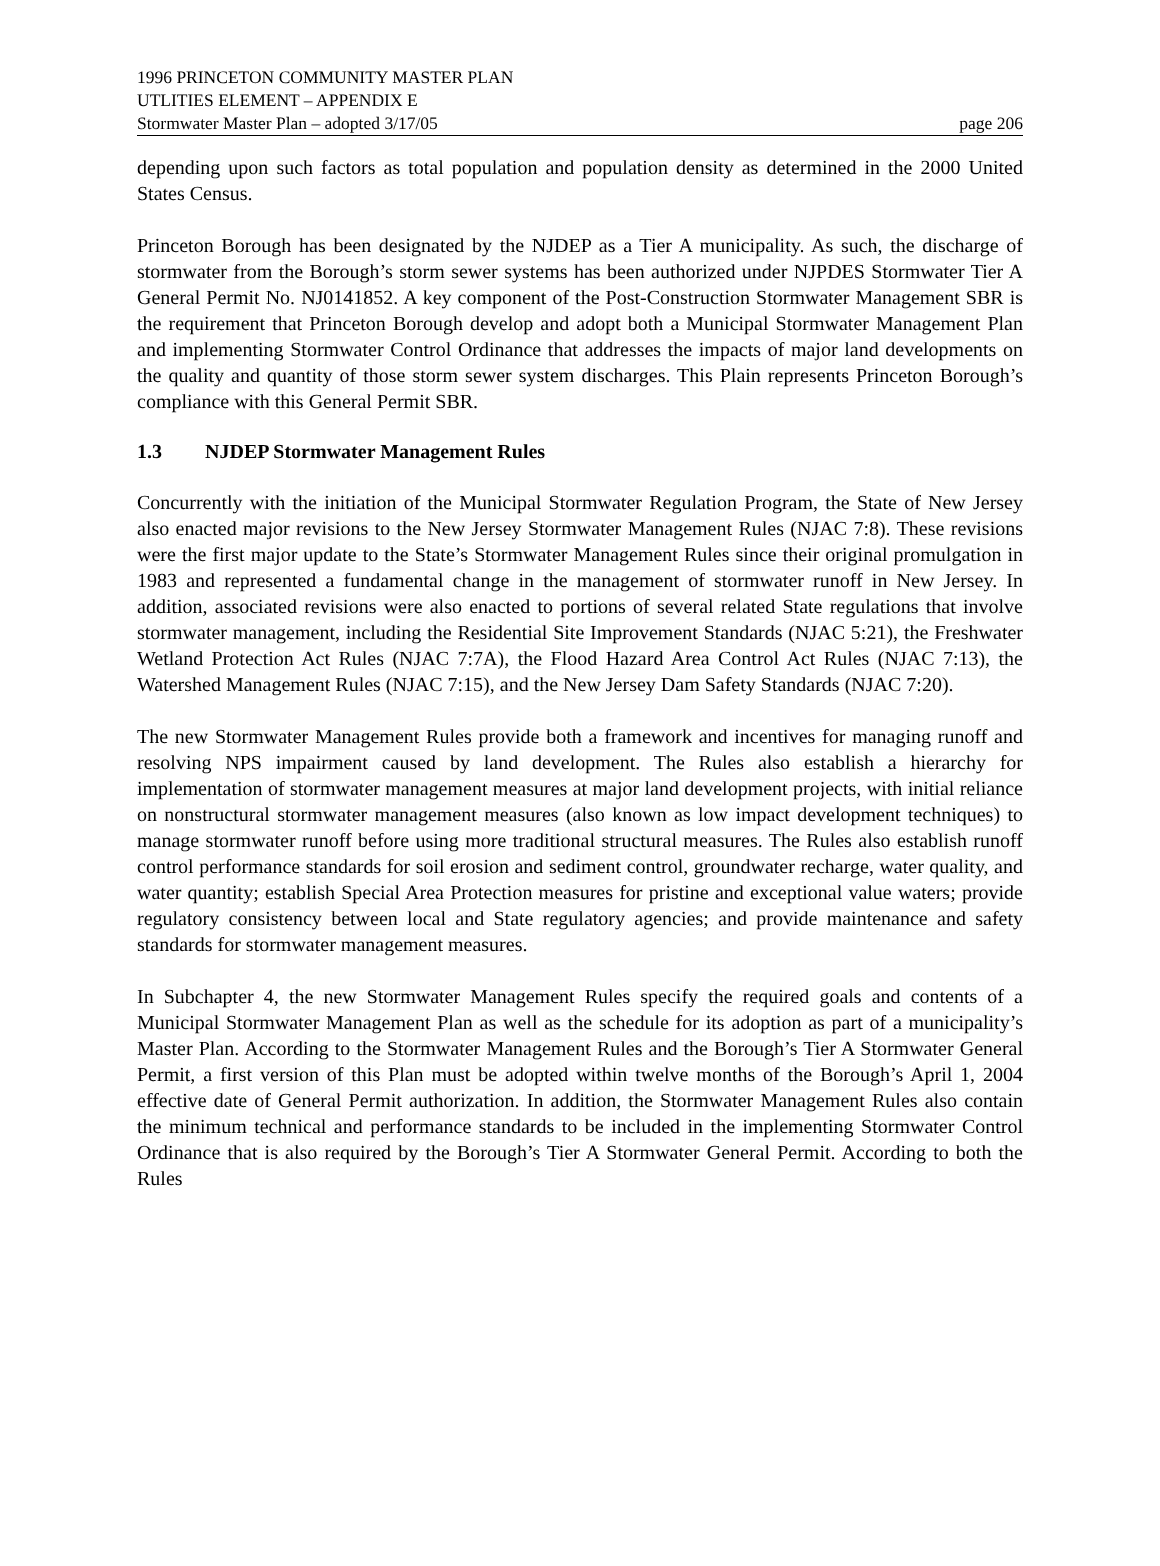1996 PRINCETON COMMUNITY MASTER PLAN
UTLITIES ELEMENT – APPENDIX E
Stormwater Master Plan – adopted 3/17/05 page 206
depending upon such factors as total population and population density as determined in the 2000 United States Census.
Princeton Borough has been designated by the NJDEP as a Tier A municipality. As such, the discharge of stormwater from the Borough’s storm sewer systems has been authorized under NJPDES Stormwater Tier A General Permit No. NJ0141852. A key component of the Post-Construction Stormwater Management SBR is the requirement that Princeton Borough develop and adopt both a Municipal Stormwater Management Plan and implementing Stormwater Control Ordinance that addresses the impacts of major land developments on the quality and quantity of those storm sewer system discharges. This Plain represents Princeton Borough’s compliance with this General Permit SBR.
1.3 NJDEP Stormwater Management Rules
Concurrently with the initiation of the Municipal Stormwater Regulation Program, the State of New Jersey also enacted major revisions to the New Jersey Stormwater Management Rules (NJAC 7:8). These revisions were the first major update to the State’s Stormwater Management Rules since their original promulgation in 1983 and represented a fundamental change in the management of stormwater runoff in New Jersey. In addition, associated revisions were also enacted to portions of several related State regulations that involve stormwater management, including the Residential Site Improvement Standards (NJAC 5:21), the Freshwater Wetland Protection Act Rules (NJAC 7:7A), the Flood Hazard Area Control Act Rules (NJAC 7:13), the Watershed Management Rules (NJAC 7:15), and the New Jersey Dam Safety Standards (NJAC 7:20).
The new Stormwater Management Rules provide both a framework and incentives for managing runoff and resolving NPS impairment caused by land development. The Rules also establish a hierarchy for implementation of stormwater management measures at major land development projects, with initial reliance on nonstructural stormwater management measures (also known as low impact development techniques) to manage stormwater runoff before using more traditional structural measures. The Rules also establish runoff control performance standards for soil erosion and sediment control, groundwater recharge, water quality, and water quantity; establish Special Area Protection measures for pristine and exceptional value waters; provide regulatory consistency between local and State regulatory agencies; and provide maintenance and safety standards for stormwater management measures.
In Subchapter 4, the new Stormwater Management Rules specify the required goals and contents of a Municipal Stormwater Management Plan as well as the schedule for its adoption as part of a municipality’s Master Plan. According to the Stormwater Management Rules and the Borough’s Tier A Stormwater General Permit, a first version of this Plan must be adopted within twelve months of the Borough’s April 1, 2004 effective date of General Permit authorization. In addition, the Stormwater Management Rules also contain the minimum technical and performance standards to be included in the implementing Stormwater Control Ordinance that is also required by the Borough’s Tier A Stormwater General Permit. According to both the Rules